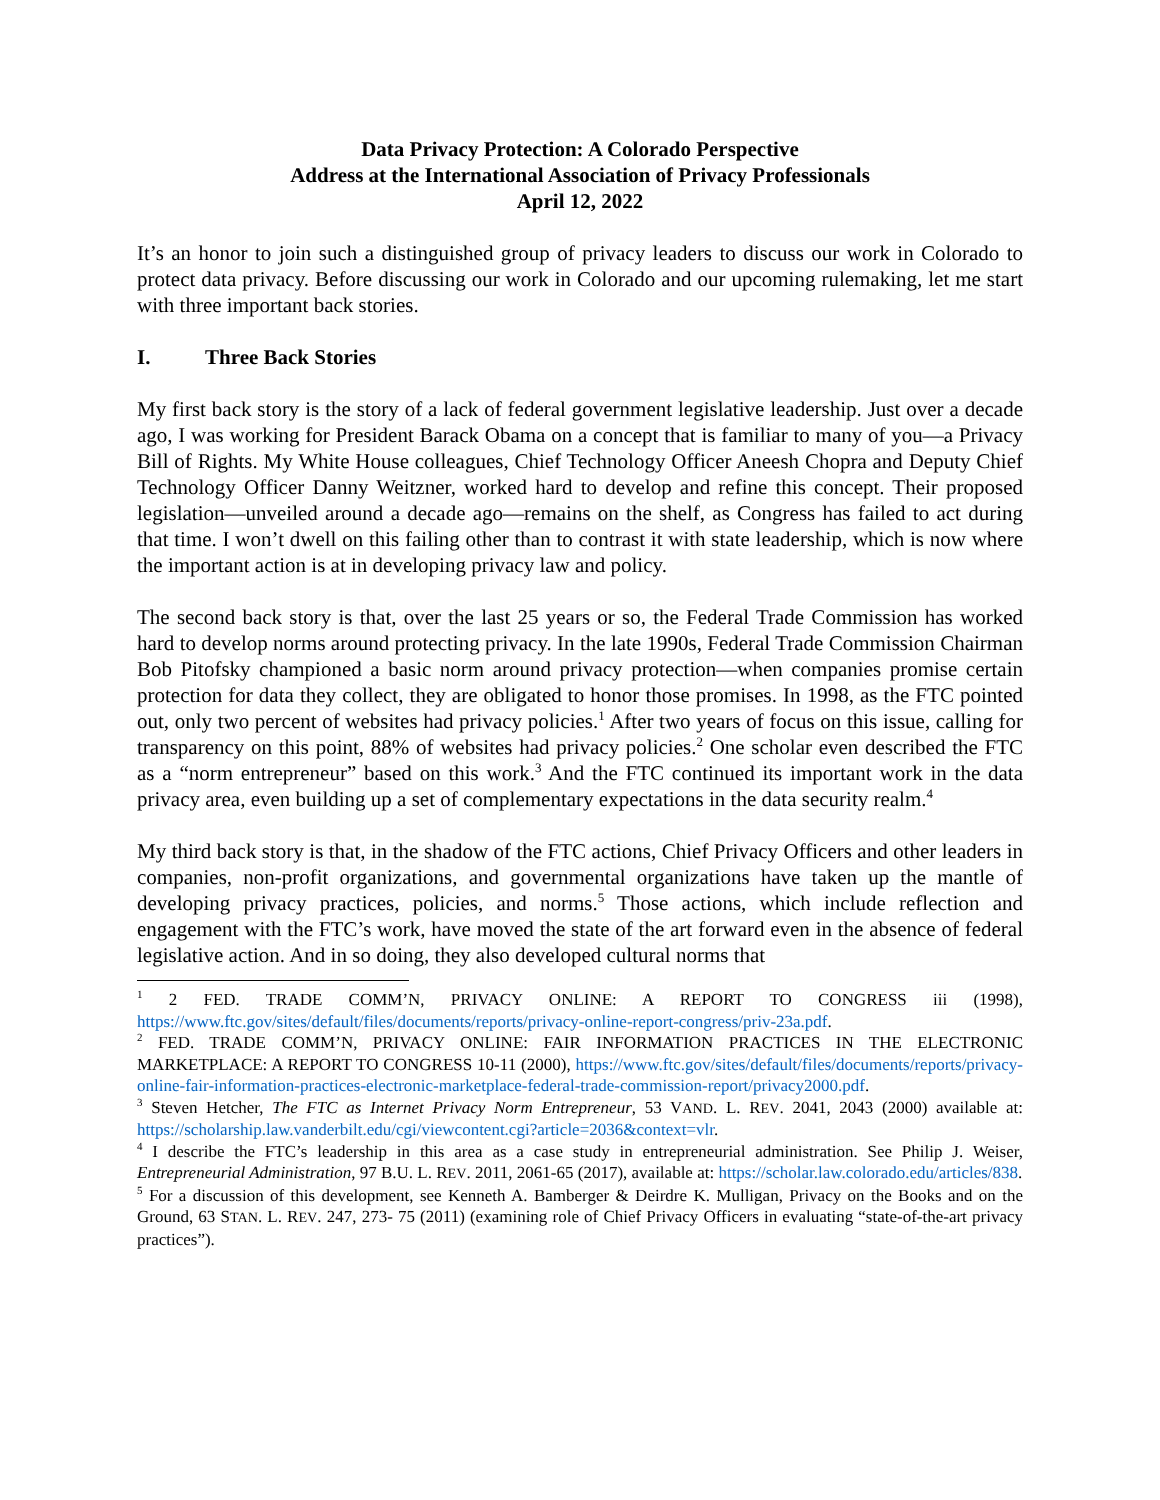Data Privacy Protection: A Colorado Perspective
Address at the International Association of Privacy Professionals
April 12, 2022
It’s an honor to join such a distinguished group of privacy leaders to discuss our work in Colorado to protect data privacy. Before discussing our work in Colorado and our upcoming rulemaking, let me start with three important back stories.
I. Three Back Stories
My first back story is the story of a lack of federal government legislative leadership. Just over a decade ago, I was working for President Barack Obama on a concept that is familiar to many of you—a Privacy Bill of Rights. My White House colleagues, Chief Technology Officer Aneesh Chopra and Deputy Chief Technology Officer Danny Weitzner, worked hard to develop and refine this concept. Their proposed legislation—unveiled around a decade ago—remains on the shelf, as Congress has failed to act during that time. I won’t dwell on this failing other than to contrast it with state leadership, which is now where the important action is at in developing privacy law and policy.
The second back story is that, over the last 25 years or so, the Federal Trade Commission has worked hard to develop norms around protecting privacy. In the late 1990s, Federal Trade Commission Chairman Bob Pitofsky championed a basic norm around privacy protection—when companies promise certain protection for data they collect, they are obligated to honor those promises. In 1998, as the FTC pointed out, only two percent of websites had privacy policies.<sup>1</sup> After two years of focus on this issue, calling for transparency on this point, 88% of websites had privacy policies.<sup>2</sup> One scholar even described the FTC as a “norm entrepreneur” based on this work.<sup>3</sup> And the FTC continued its important work in the data privacy area, even building up a set of complementary expectations in the data security realm.<sup>4</sup>
My third back story is that, in the shadow of the FTC actions, Chief Privacy Officers and other leaders in companies, non-profit organizations, and governmental organizations have taken up the mantle of developing privacy practices, policies, and norms.<sup>5</sup> Those actions, which include reflection and engagement with the FTC’s work, have moved the state of the art forward even in the absence of federal legislative action. And in so doing, they also developed cultural norms that
<sup>1</sup> 2 FED. TRADE COMM’N, PRIVACY ONLINE: A REPORT TO CONGRESS iii (1998), https://www.ftc.gov/sites/default/files/documents/reports/privacy-online-report-congress/priv-23a.pdf.
<sup>2</sup> FED. TRADE COMM’N, PRIVACY ONLINE: FAIR INFORMATION PRACTICES IN THE ELECTRONIC MARKETPLACE: A REPORT TO CONGRESS 10-11 (2000), https://www.ftc.gov/sites/default/files/documents/reports/privacy-online-fair-information-practices-electronic-marketplace-federal-trade-commission-report/privacy2000.pdf.
<sup>3</sup> Steven Hetcher, The FTC as Internet Privacy Norm Entrepreneur, 53 VAND. L. REV. 2041, 2043 (2000) available at: https://scholarship.law.vanderbilt.edu/cgi/viewcontent.cgi?article=2036&context=vlr.
<sup>4</sup> I describe the FTC’s leadership in this area as a case study in entrepreneurial administration. See Philip J. Weiser, Entrepreneurial Administration, 97 B.U. L. REV. 2011, 2061-65 (2017), available at: https://scholar.law.colorado.edu/articles/838.
<sup>5</sup> For a discussion of this development, see Kenneth A. Bamberger & Deirdre K. Mulligan, Privacy on the Books and on the Ground, 63 STAN. L. REV. 247, 273- 75 (2011) (examining role of Chief Privacy Officers in evaluating “state-of-the-art privacy practices”).